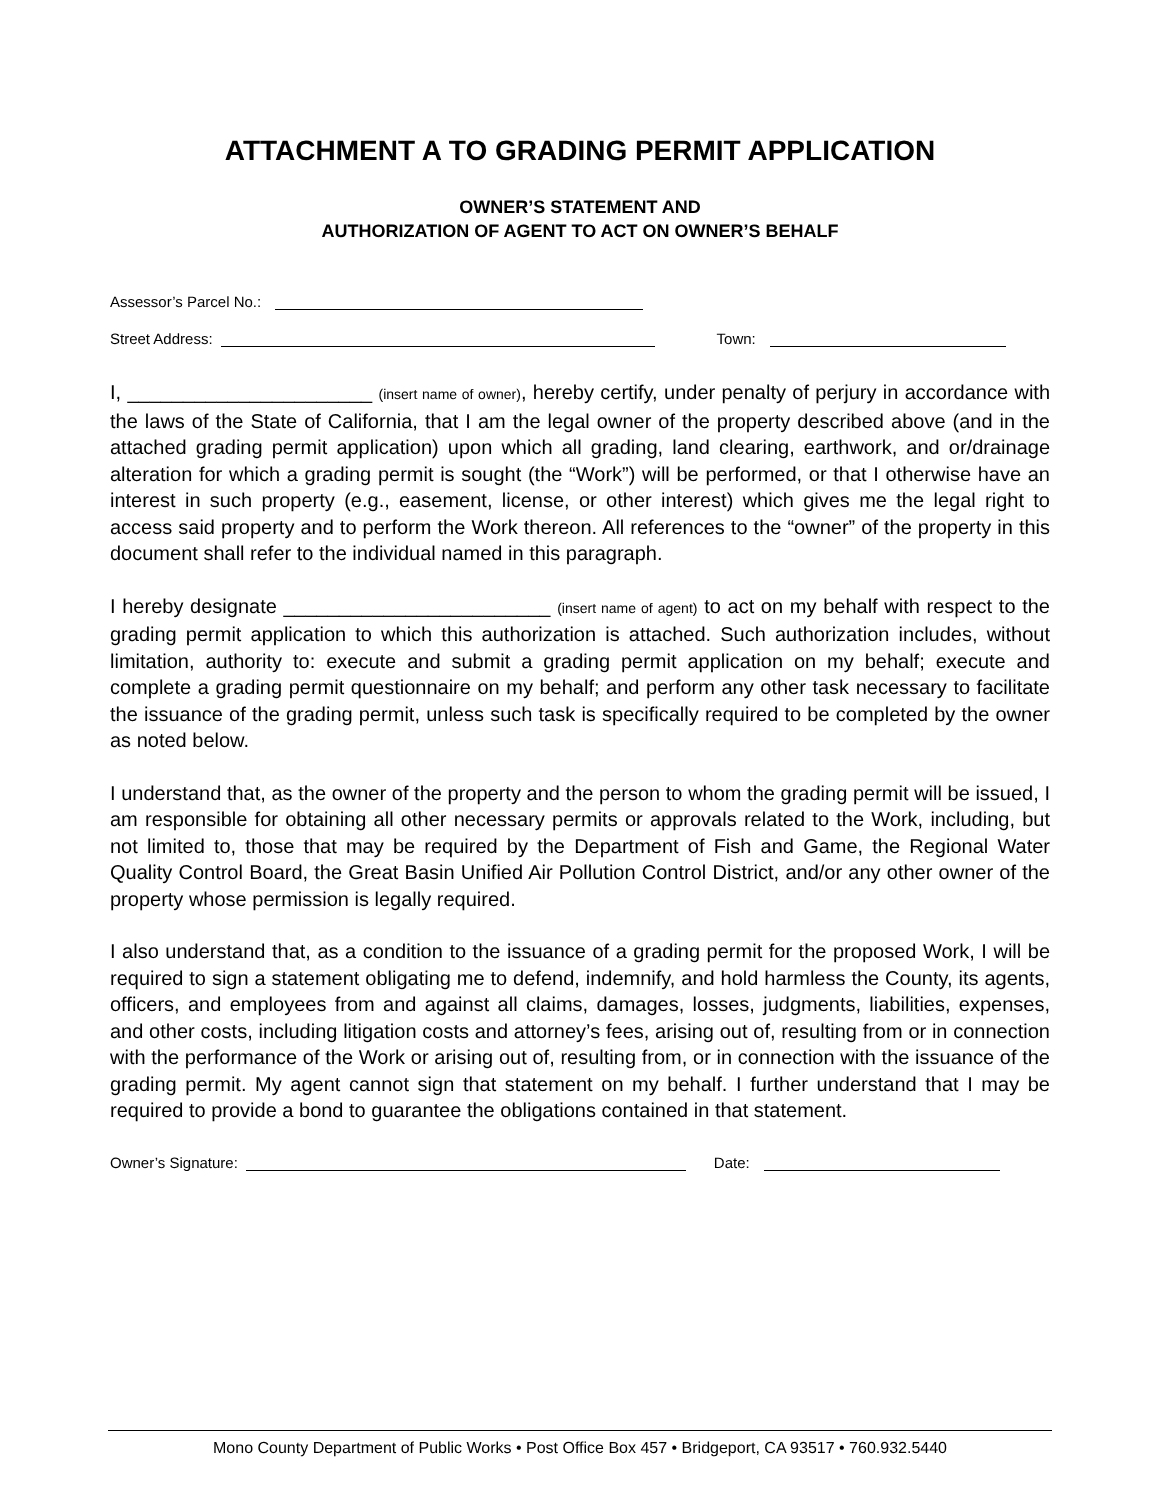ATTACHMENT A TO GRADING PERMIT APPLICATION
OWNER’S STATEMENT AND
AUTHORIZATION OF AGENT TO ACT ON OWNER’S BEHALF
Assessor’s Parcel No.:
Street Address: Town:
I, ______________________ (insert name of owner), hereby certify, under penalty of perjury in accordance with the laws of the State of California, that I am the legal owner of the property described above (and in the attached grading permit application) upon which all grading, land clearing, earthwork, and or/drainage alteration for which a grading permit is sought (the “Work”) will be performed, or that I otherwise have an interest in such property (e.g., easement, license, or other interest) which gives me the legal right to access said property and to perform the Work thereon. All references to the “owner” of the property in this document shall refer to the individual named in this paragraph.
I hereby designate ________________________ (insert name of agent) to act on my behalf with respect to the grading permit application to which this authorization is attached. Such authorization includes, without limitation, authority to: execute and submit a grading permit application on my behalf; execute and complete a grading permit questionnaire on my behalf; and perform any other task necessary to facilitate the issuance of the grading permit, unless such task is specifically required to be completed by the owner as noted below.
I understand that, as the owner of the property and the person to whom the grading permit will be issued, I am responsible for obtaining all other necessary permits or approvals related to the Work, including, but not limited to, those that may be required by the Department of Fish and Game, the Regional Water Quality Control Board, the Great Basin Unified Air Pollution Control District, and/or any other owner of the property whose permission is legally required.
I also understand that, as a condition to the issuance of a grading permit for the proposed Work, I will be required to sign a statement obligating me to defend, indemnify, and hold harmless the County, its agents, officers, and employees from and against all claims, damages, losses, judgments, liabilities, expenses, and other costs, including litigation costs and attorney’s fees, arising out of, resulting from or in connection with the performance of the Work or arising out of, resulting from, or in connection with the issuance of the grading permit. My agent cannot sign that statement on my behalf. I further understand that I may be required to provide a bond to guarantee the obligations contained in that statement.
Owner’s Signature: Date:
Mono County Department of Public Works • Post Office Box 457 • Bridgeport, CA 93517 • 760.932.5440